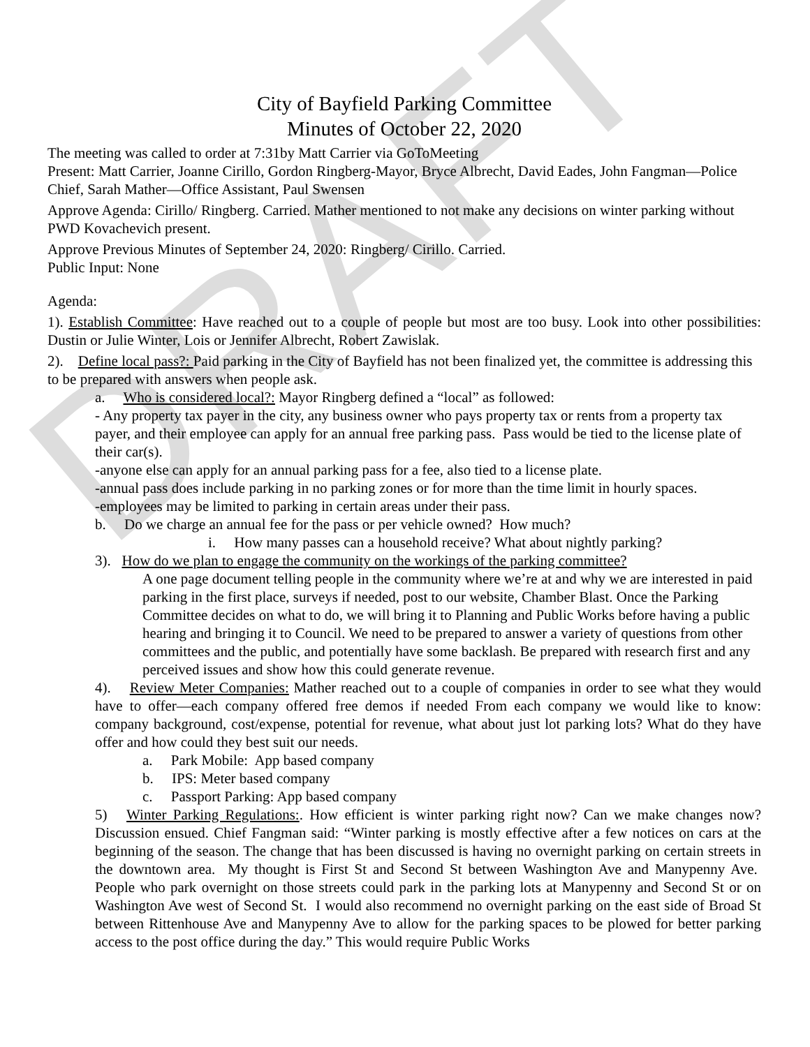DRAFT
City of Bayfield Parking Committee
Minutes of October 22, 2020
The meeting was called to order at 7:31by Matt Carrier via GoToMeeting
Present: Matt Carrier, Joanne Cirillo, Gordon Ringberg-Mayor, Bryce Albrecht, David Eades, John Fangman—Police Chief, Sarah Mather—Office Assistant, Paul Swensen
Approve Agenda: Cirillo/ Ringberg. Carried. Mather mentioned to not make any decisions on winter parking without PWD Kovachevich present.
Approve Previous Minutes of September 24, 2020: Ringberg/ Cirillo. Carried.
Public Input: None
Agenda:
1). Establish Committee: Have reached out to a couple of people but most are too busy. Look into other possibilities: Dustin or Julie Winter, Lois or Jennifer Albrecht, Robert Zawislak.
2). Define local pass?: Paid parking in the City of Bayfield has not been finalized yet, the committee is addressing this to be prepared with answers when people ask.
a. Who is considered local?: Mayor Ringberg defined a “local” as followed:
- Any property tax payer in the city, any business owner who pays property tax or rents from a property tax payer, and their employee can apply for an annual free parking pass. Pass would be tied to the license plate of their car(s).
-anyone else can apply for an annual parking pass for a fee, also tied to a license plate.
-annual pass does include parking in no parking zones or for more than the time limit in hourly spaces.
-employees may be limited to parking in certain areas under their pass.
b. Do we charge an annual fee for the pass or per vehicle owned? How much?
i. How many passes can a household receive? What about nightly parking?
3). How do we plan to engage the community on the workings of the parking committee?
A one page document telling people in the community where we’re at and why we are interested in paid parking in the first place, surveys if needed, post to our website, Chamber Blast. Once the Parking Committee decides on what to do, we will bring it to Planning and Public Works before having a public hearing and bringing it to Council. We need to be prepared to answer a variety of questions from other committees and the public, and potentially have some backlash. Be prepared with research first and any perceived issues and show how this could generate revenue.
4). Review Meter Companies: Mather reached out to a couple of companies in order to see what they would have to offer—each company offered free demos if needed From each company we would like to know: company background, cost/expense, potential for revenue, what about just lot parking lots? What do they have offer and how could they best suit our needs.
a. Park Mobile: App based company
b. IPS: Meter based company
c. Passport Parking: App based company
5) Winter Parking Regulations:. How efficient is winter parking right now? Can we make changes now? Discussion ensued. Chief Fangman said: “Winter parking is mostly effective after a few notices on cars at the beginning of the season. The change that has been discussed is having no overnight parking on certain streets in the downtown area. My thought is First St and Second St between Washington Ave and Manypenny Ave. People who park overnight on those streets could park in the parking lots at Manypenny and Second St or on Washington Ave west of Second St. I would also recommend no overnight parking on the east side of Broad St between Rittenhouse Ave and Manypenny Ave to allow for the parking spaces to be plowed for better parking access to the post office during the day.” This would require Public Works